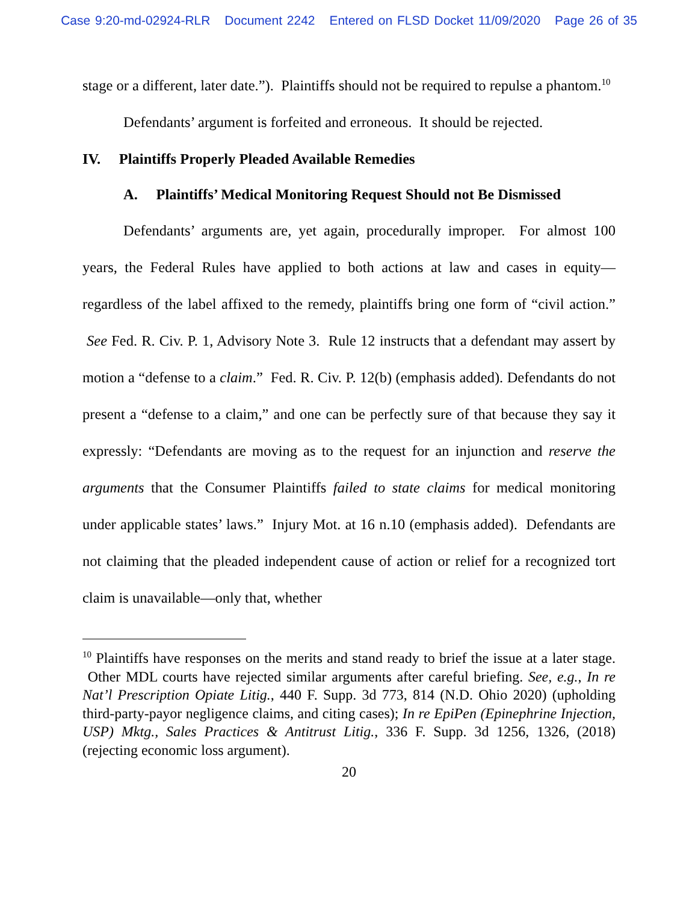Case 9:20-md-02924-RLR Document 2242 Entered on FLSD Docket 11/09/2020 Page 26 of 35
stage or a different, later date.”). Plaintiffs should not be required to repulse a phantom.<sup>10</sup>
Defendants’ argument is forfeited and erroneous. It should be rejected.
IV. Plaintiffs Properly Pleaded Available Remedies
A. Plaintiffs’ Medical Monitoring Request Should not Be Dismissed
Defendants’ arguments are, yet again, procedurally improper. For almost 100 years, the Federal Rules have applied to both actions at law and cases in equity—regardless of the label affixed to the remedy, plaintiffs bring one form of “civil action.” See Fed. R. Civ. P. 1, Advisory Note 3. Rule 12 instructs that a defendant may assert by motion a “defense to a claim.” Fed. R. Civ. P. 12(b) (emphasis added). Defendants do not present a “defense to a claim,” and one can be perfectly sure of that because they say it expressly: “Defendants are moving as to the request for an injunction and reserve the arguments that the Consumer Plaintiffs failed to state claims for medical monitoring under applicable states’ laws.” Injury Mot. at 16 n.10 (emphasis added). Defendants are not claiming that the pleaded independent cause of action or relief for a recognized tort claim is unavailable—only that, whether
<sup>10</sup> Plaintiffs have responses on the merits and stand ready to brief the issue at a later stage. Other MDL courts have rejected similar arguments after careful briefing. See, e.g., In re Nat’l Prescription Opiate Litig., 440 F. Supp. 3d 773, 814 (N.D. Ohio 2020) (upholding third-party-payor negligence claims, and citing cases); In re EpiPen (Epinephrine Injection, USP) Mktg., Sales Practices & Antitrust Litig., 336 F. Supp. 3d 1256, 1326, (2018) (rejecting economic loss argument).
20